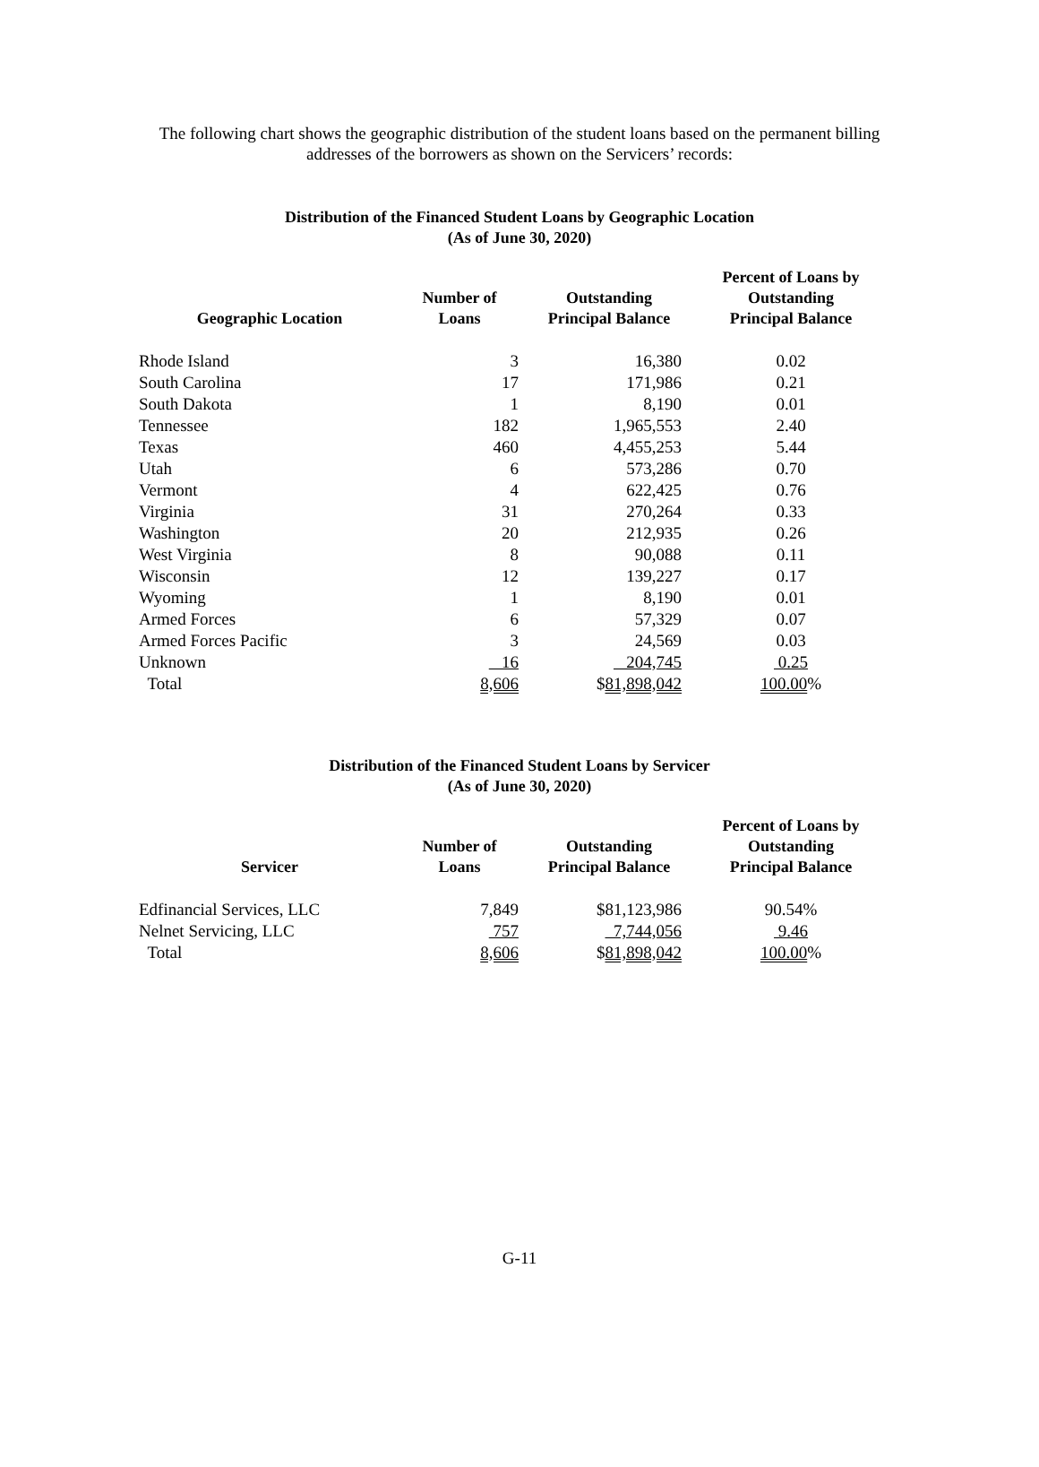The following chart shows the geographic distribution of the student loans based on the permanent billing addresses of the borrowers as shown on the Servicers’ records:
Distribution of the Financed Student Loans by Geographic Location
(As of June 30, 2020)
| Geographic Location | Number of Loans | Outstanding Principal Balance | Percent of Loans by Outstanding Principal Balance |
| --- | --- | --- | --- |
| Rhode Island | 3 | 16,380 | 0.02 |
| South Carolina | 17 | 171,986 | 0.21 |
| South Dakota | 1 | 8,190 | 0.01 |
| Tennessee | 182 | 1,965,553 | 2.40 |
| Texas | 460 | 4,455,253 | 5.44 |
| Utah | 6 | 573,286 | 0.70 |
| Vermont | 4 | 622,425 | 0.76 |
| Virginia | 31 | 270,264 | 0.33 |
| Washington | 20 | 212,935 | 0.26 |
| West Virginia | 8 | 90,088 | 0.11 |
| Wisconsin | 12 | 139,227 | 0.17 |
| Wyoming | 1 | 8,190 | 0.01 |
| Armed Forces | 6 | 57,329 | 0.07 |
| Armed Forces Pacific | 3 | 24,569 | 0.03 |
| Unknown | 16 | 204,745 | 0.25 |
| Total | 8,606 | $ 81,898,042 | 100.00 % |
Distribution of the Financed Student Loans by Servicer
(As of June 30, 2020)
| Servicer | Number of Loans | Outstanding Principal Balance | Percent of Loans by Outstanding Principal Balance |
| --- | --- | --- | --- |
| Edfinancial Services, LLC | 7,849 | $81,123,986 | 90.54% |
| Nelnet Servicing, LLC | 757 | 7,744,056 | 9.46 |
| Total | 8,606 | $ 81,898,042 | 100.00 % |
G-11